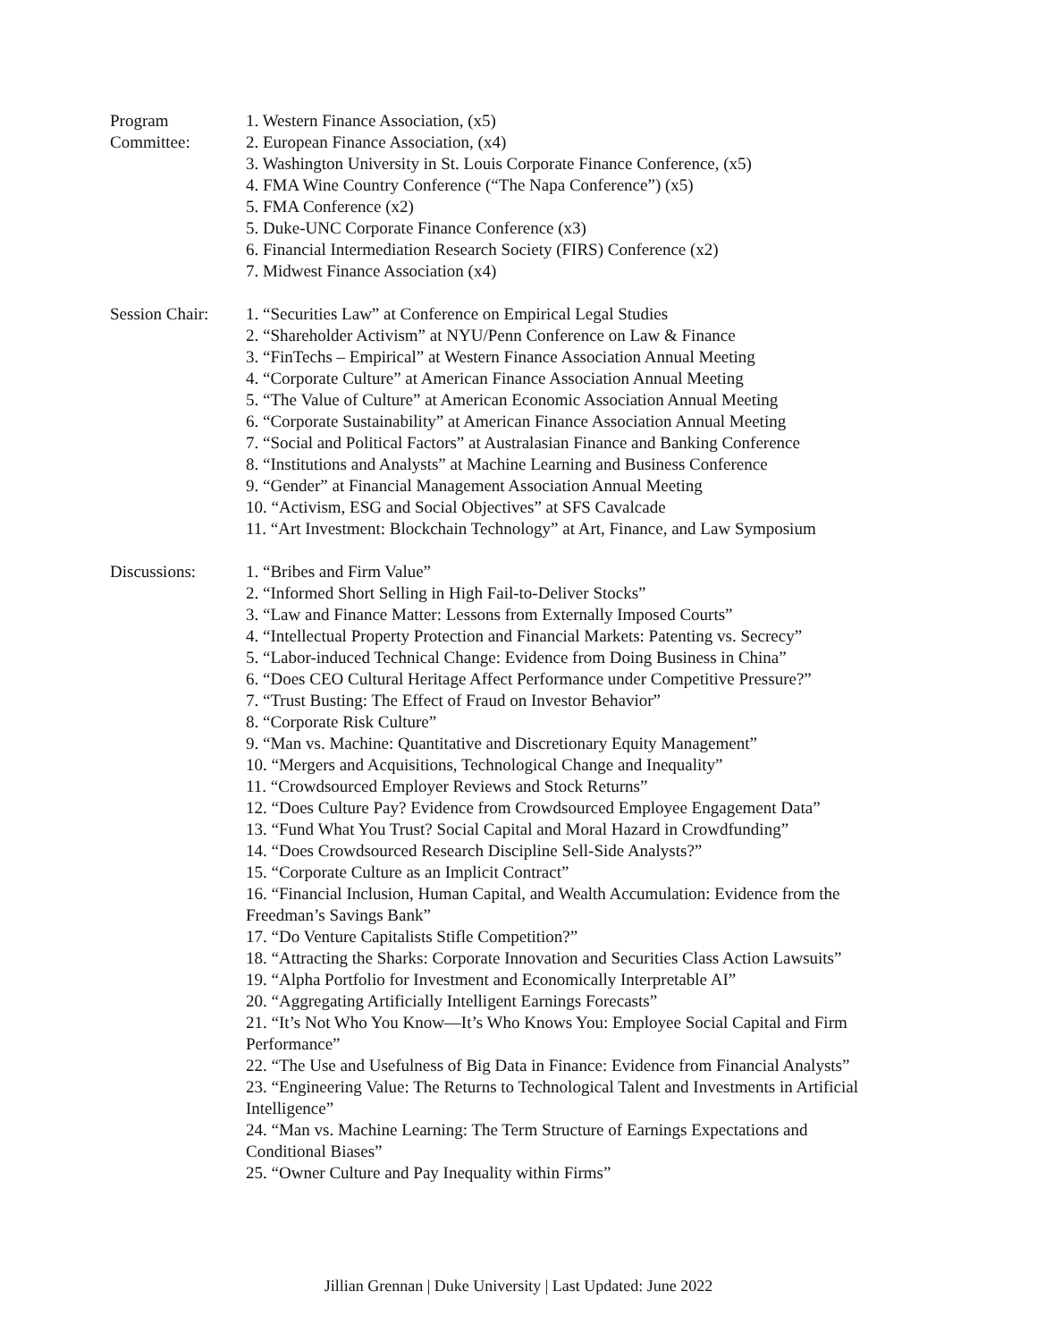Program
Committee:
1. Western Finance Association, (x5)
2. European Finance Association, (x4)
3. Washington University in St. Louis Corporate Finance Conference, (x5)
4. FMA Wine Country Conference (“The Napa Conference”) (x5)
5. FMA Conference (x2)
5. Duke-UNC Corporate Finance Conference (x3)
6. Financial Intermediation Research Society (FIRS) Conference (x2)
7. Midwest Finance Association (x4)
Session Chair:
1. “Securities Law” at Conference on Empirical Legal Studies
2. “Shareholder Activism” at NYU/Penn Conference on Law & Finance
3. “FinTechs – Empirical” at Western Finance Association Annual Meeting
4. “Corporate Culture” at American Finance Association Annual Meeting
5. “The Value of Culture” at American Economic Association Annual Meeting
6. “Corporate Sustainability” at American Finance Association Annual Meeting
7. “Social and Political Factors” at Australasian Finance and Banking Conference
8. “Institutions and Analysts” at Machine Learning and Business Conference
9. “Gender” at Financial Management Association Annual Meeting
10. “Activism, ESG and Social Objectives” at SFS Cavalcade
11. “Art Investment: Blockchain Technology” at Art, Finance, and Law Symposium
Discussions: 1. “Bribes and Firm Value”
2. “Informed Short Selling in High Fail-to-Deliver Stocks”
3. “Law and Finance Matter: Lessons from Externally Imposed Courts”
4. “Intellectual Property Protection and Financial Markets: Patenting vs. Secrecy”
5. “Labor-induced Technical Change: Evidence from Doing Business in China”
6. “Does CEO Cultural Heritage Affect Performance under Competitive Pressure?”
7. “Trust Busting: The Effect of Fraud on Investor Behavior”
8. “Corporate Risk Culture”
9. “Man vs. Machine: Quantitative and Discretionary Equity Management”
10. “Mergers and Acquisitions, Technological Change and Inequality”
11. “Crowdsourced Employer Reviews and Stock Returns”
12. “Does Culture Pay? Evidence from Crowdsourced Employee Engagement Data”
13. “Fund What You Trust? Social Capital and Moral Hazard in Crowdfunding”
14. “Does Crowdsourced Research Discipline Sell-Side Analysts?”
15. “Corporate Culture as an Implicit Contract”
16. “Financial Inclusion, Human Capital, and Wealth Accumulation: Evidence from the Freedman’s Savings Bank”
17. “Do Venture Capitalists Stifle Competition?”
18. “Attracting the Sharks: Corporate Innovation and Securities Class Action Lawsuits”
19. “Alpha Portfolio for Investment and Economically Interpretable AI”
20. “Aggregating Artificially Intelligent Earnings Forecasts”
21. “It’s Not Who You Know—It’s Who Knows You: Employee Social Capital and Firm Performance”
22. “The Use and Usefulness of Big Data in Finance: Evidence from Financial Analysts”
23. “Engineering Value: The Returns to Technological Talent and Investments in Artificial Intelligence”
24. “Man vs. Machine Learning: The Term Structure of Earnings Expectations and Conditional Biases”
25. “Owner Culture and Pay Inequality within Firms”
Jillian Grennan | Duke University | Last Updated: June 2022